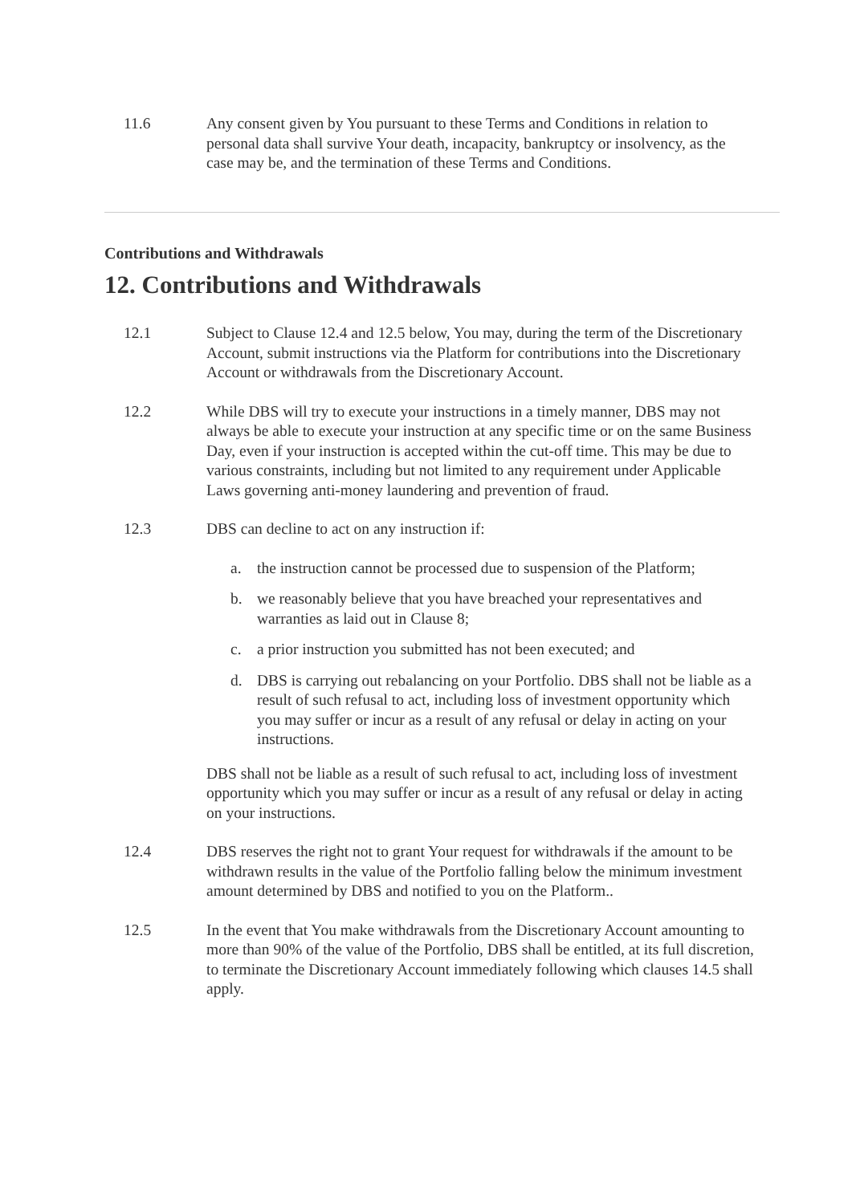11.6 Any consent given by You pursuant to these Terms and Conditions in relation to personal data shall survive Your death, incapacity, bankruptcy or insolvency, as the case may be, and the termination of these Terms and Conditions.
Contributions and Withdrawals
12. Contributions and Withdrawals
12.1 Subject to Clause 12.4 and 12.5 below, You may, during the term of the Discretionary Account, submit instructions via the Platform for contributions into the Discretionary Account or withdrawals from the Discretionary Account.
12.2 While DBS will try to execute your instructions in a timely manner, DBS may not always be able to execute your instruction at any specific time or on the same Business Day, even if your instruction is accepted within the cut-off time. This may be due to various constraints, including but not limited to any requirement under Applicable Laws governing anti-money laundering and prevention of fraud.
12.3 DBS can decline to act on any instruction if:
a. the instruction cannot be processed due to suspension of the Platform;
b. we reasonably believe that you have breached your representatives and warranties as laid out in Clause 8;
c. a prior instruction you submitted has not been executed; and
d. DBS is carrying out rebalancing on your Portfolio. DBS shall not be liable as a result of such refusal to act, including loss of investment opportunity which you may suffer or incur as a result of any refusal or delay in acting on your instructions.
DBS shall not be liable as a result of such refusal to act, including loss of investment opportunity which you may suffer or incur as a result of any refusal or delay in acting on your instructions.
12.4 DBS reserves the right not to grant Your request for withdrawals if the amount to be withdrawn results in the value of the Portfolio falling below the minimum investment amount determined by DBS and notified to you on the Platform..
12.5 In the event that You make withdrawals from the Discretionary Account amounting to more than 90% of the value of the Portfolio, DBS shall be entitled, at its full discretion, to terminate the Discretionary Account immediately following which clauses 14.5 shall apply.